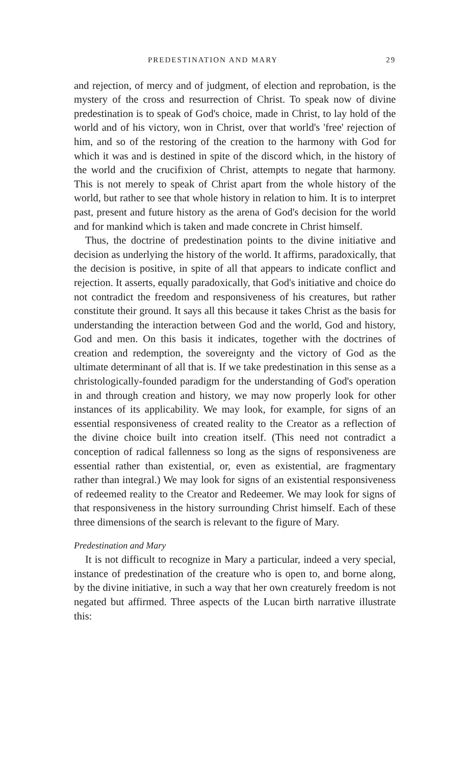PREDESTINATION AND MARY 29
and rejection, of mercy and of judgment, of election and reprobation, is the mystery of the cross and resurrection of Christ. To speak now of divine predestination is to speak of God's choice, made in Christ, to lay hold of the world and of his victory, won in Christ, over that world's 'free' rejection of him, and so of the restoring of the creation to the harmony with God for which it was and is destined in spite of the discord which, in the history of the world and the crucifixion of Christ, attempts to negate that harmony. This is not merely to speak of Christ apart from the whole history of the world, but rather to see that whole history in relation to him. It is to interpret past, present and future history as the arena of God's decision for the world and for mankind which is taken and made concrete in Christ himself.
Thus, the doctrine of predestination points to the divine initiative and decision as underlying the history of the world. It affirms, paradoxically, that the decision is positive, in spite of all that appears to indicate conflict and rejection. It asserts, equally paradoxically, that God's initiative and choice do not contradict the freedom and responsiveness of his creatures, but rather constitute their ground. It says all this because it takes Christ as the basis for understanding the interaction between God and the world, God and history, God and men. On this basis it indicates, together with the doctrines of creation and redemption, the sovereignty and the victory of God as the ultimate determinant of all that is. If we take predestination in this sense as a christologically-founded paradigm for the understanding of God's operation in and through creation and history, we may now properly look for other instances of its applicability. We may look, for example, for signs of an essential responsiveness of created reality to the Creator as a reflection of the divine choice built into creation itself. (This need not contradict a conception of radical fallenness so long as the signs of responsiveness are essential rather than existential, or, even as existential, are fragmentary rather than integral.) We may look for signs of an existential responsiveness of redeemed reality to the Creator and Redeemer. We may look for signs of that responsiveness in the history surrounding Christ himself. Each of these three dimensions of the search is relevant to the figure of Mary.
Predestination and Mary
It is not difficult to recognize in Mary a particular, indeed a very special, instance of predestination of the creature who is open to, and borne along, by the divine initiative, in such a way that her own creaturely freedom is not negated but affirmed. Three aspects of the Lucan birth narrative illustrate this: